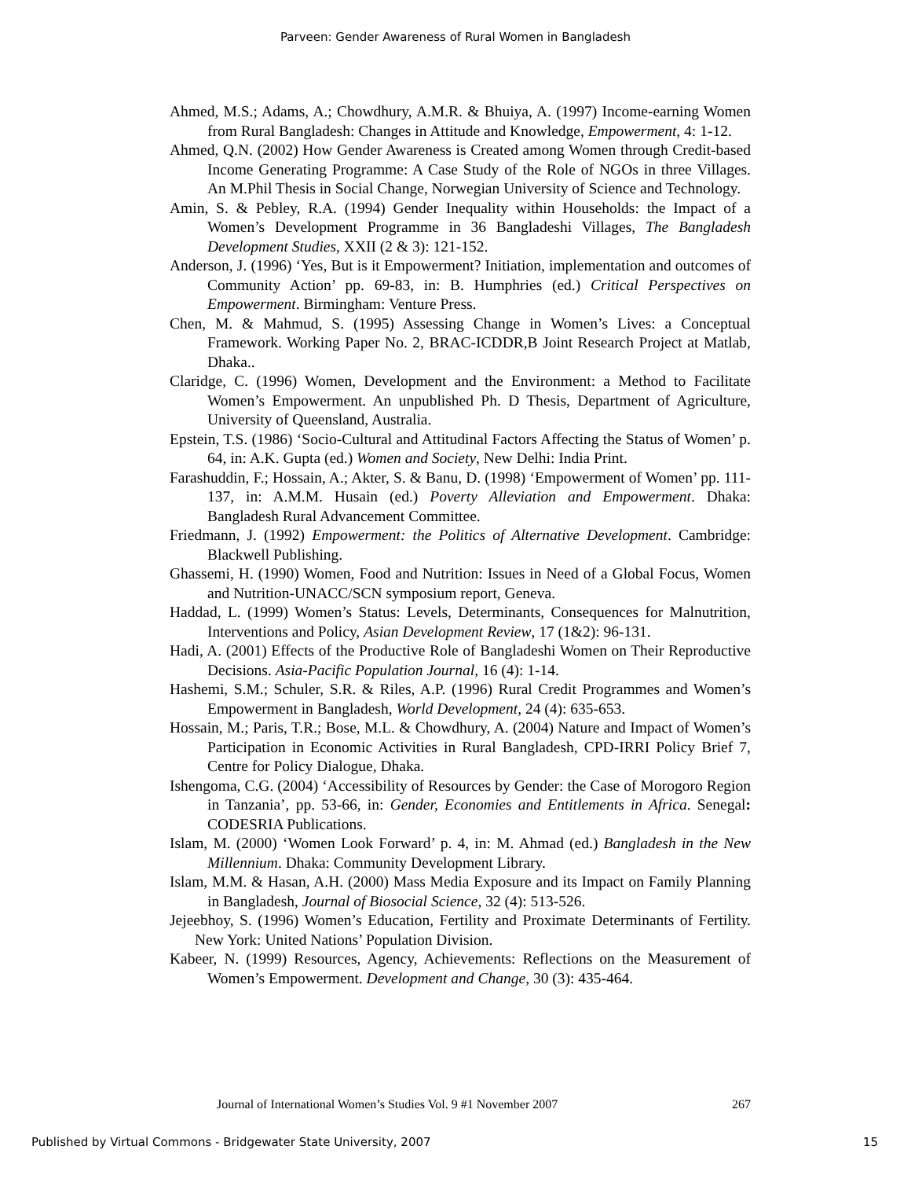Parveen: Gender Awareness of Rural Women in Bangladesh
Ahmed, M.S.; Adams, A.; Chowdhury, A.M.R. & Bhuiya, A. (1997) Income-earning Women from Rural Bangladesh: Changes in Attitude and Knowledge, Empowerment, 4: 1-12.
Ahmed, Q.N. (2002) How Gender Awareness is Created among Women through Credit-based Income Generating Programme: A Case Study of the Role of NGOs in three Villages. An M.Phil Thesis in Social Change, Norwegian University of Science and Technology.
Amin, S. & Pebley, R.A. (1994) Gender Inequality within Households: the Impact of a Women’s Development Programme in 36 Bangladeshi Villages, The Bangladesh Development Studies, XXII (2 & 3): 121-152.
Anderson, J. (1996) ‘Yes, But is it Empowerment? Initiation, implementation and outcomes of Community Action’ pp. 69-83, in: B. Humphries (ed.) Critical Perspectives on Empowerment. Birmingham: Venture Press.
Chen, M. & Mahmud, S. (1995) Assessing Change in Women’s Lives: a Conceptual Framework. Working Paper No. 2, BRAC-ICDDR,B Joint Research Project at Matlab, Dhaka..
Claridge, C. (1996) Women, Development and the Environment: a Method to Facilitate Women’s Empowerment. An unpublished Ph. D Thesis, Department of Agriculture, University of Queensland, Australia.
Epstein, T.S. (1986) ‘Socio-Cultural and Attitudinal Factors Affecting the Status of Women’ p. 64, in: A.K. Gupta (ed.) Women and Society, New Delhi: India Print.
Farashuddin, F.; Hossain, A.; Akter, S. & Banu, D. (1998) ‘Empowerment of Women’ pp. 111-137, in: A.M.M. Husain (ed.) Poverty Alleviation and Empowerment. Dhaka: Bangladesh Rural Advancement Committee.
Friedmann, J. (1992) Empowerment: the Politics of Alternative Development. Cambridge: Blackwell Publishing.
Ghassemi, H. (1990) Women, Food and Nutrition: Issues in Need of a Global Focus, Women and Nutrition-UNACC/SCN symposium report, Geneva.
Haddad, L. (1999) Women’s Status: Levels, Determinants, Consequences for Malnutrition, Interventions and Policy, Asian Development Review, 17 (1&2): 96-131.
Hadi, A. (2001) Effects of the Productive Role of Bangladeshi Women on Their Reproductive Decisions. Asia-Pacific Population Journal, 16 (4): 1-14.
Hashemi, S.M.; Schuler, S.R. & Riles, A.P. (1996) Rural Credit Programmes and Women’s Empowerment in Bangladesh, World Development, 24 (4): 635-653.
Hossain, M.; Paris, T.R.; Bose, M.L. & Chowdhury, A. (2004) Nature and Impact of Women’s Participation in Economic Activities in Rural Bangladesh, CPD-IRRI Policy Brief 7, Centre for Policy Dialogue, Dhaka.
Ishengoma, C.G. (2004) ‘Accessibility of Resources by Gender: the Case of Morogoro Region in Tanzania’, pp. 53-66, in: Gender, Economies and Entitlements in Africa. Senegal: CODESRIA Publications.
Islam, M. (2000) ‘Women Look Forward’ p. 4, in: M. Ahmad (ed.) Bangladesh in the New Millennium. Dhaka: Community Development Library.
Islam, M.M. & Hasan, A.H. (2000) Mass Media Exposure and its Impact on Family Planning in Bangladesh, Journal of Biosocial Science, 32 (4): 513-526.
Jejeebhoy, S. (1996) Women’s Education, Fertility and Proximate Determinants of Fertility. New York: United Nations’ Population Division.
Kabeer, N. (1999) Resources, Agency, Achievements: Reflections on the Measurement of Women’s Empowerment. Development and Change, 30 (3): 435-464.
Journal of International Women’s Studies Vol. 9 #1 November 2007 267
Published by Virtual Commons - Bridgewater State University, 2007 15